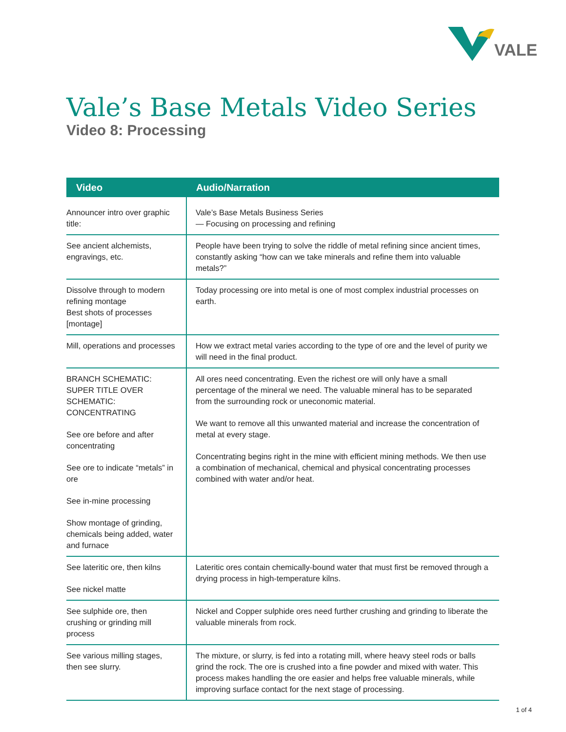VALE
Vale’s Base Metals Video Series
Video 8: Processing
| Video | Audio/Narration |
| --- | --- |
| Announcer intro over graphic title: | Vale’s Base Metals Business Series — Focusing on processing and refining |
| See ancient alchemists, engravings, etc. | People have been trying to solve the riddle of metal refining since ancient times, constantly asking “how can we take minerals and refine them into valuable metals?” |
| Dissolve through to modern refining montage Best shots of processes [montage] | Today processing ore into metal is one of most complex industrial processes on earth. |
| Mill, operations and processes | How we extract metal varies according to the type of ore and the level of purity we will need in the final product. |
| BRANCH SCHEMATIC: SUPER TITLE OVER SCHEMATIC: CONCENTRATING See ore before and after concentrating See ore to indicate “metals” in ore See in-mine processing Show montage of grinding, chemicals being added, water and furnace | All ores need concentrating. Even the richest ore will only have a small percentage of the mineral we need. The valuable mineral has to be separated from the surrounding rock or uneconomic material. We want to remove all this unwanted material and increase the concentration of metal at every stage. Concentrating begins right in the mine with efficient mining methods. We then use a combination of mechanical, chemical and physical concentrating processes combined with water and/or heat. |
| See lateritic ore, then kilns See nickel matte | Lateritic ores contain chemically-bound water that must first be removed through a drying process in high-temperature kilns. |
| See sulphide ore, then crushing or grinding mill process | Nickel and Copper sulphide ores need further crushing and grinding to liberate the valuable minerals from rock. |
| See various milling stages, then see slurry. | The mixture, or slurry, is fed into a rotating mill, where heavy steel rods or balls grind the rock. The ore is crushed into a fine powder and mixed with water. This process makes handling the ore easier and helps free valuable minerals, while improving surface contact for the next stage of processing. |
1 of 4